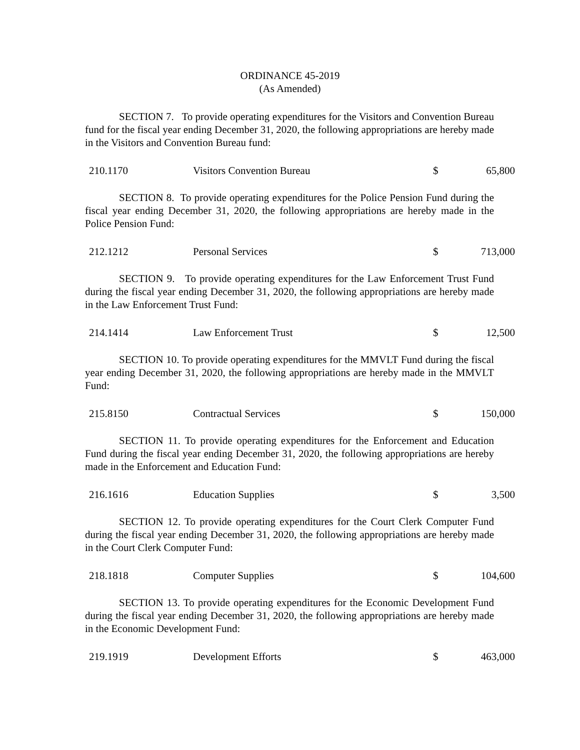ORDINANCE 45-2019
(As Amended)
SECTION 7. To provide operating expenditures for the Visitors and Convention Bureau fund for the fiscal year ending December 31, 2020, the following appropriations are hereby made in the Visitors and Convention Bureau fund:
| 210.1170 | Visitors Convention Bureau | $ | 65,800 |
SECTION 8. To provide operating expenditures for the Police Pension Fund during the fiscal year ending December 31, 2020, the following appropriations are hereby made in the Police Pension Fund:
| 212.1212 | Personal Services | $ | 713,000 |
SECTION 9. To provide operating expenditures for the Law Enforcement Trust Fund during the fiscal year ending December 31, 2020, the following appropriations are hereby made in the Law Enforcement Trust Fund:
| 214.1414 | Law Enforcement Trust | $ | 12,500 |
SECTION 10. To provide operating expenditures for the MMVLT Fund during the fiscal year ending December 31, 2020, the following appropriations are hereby made in the MMVLT Fund:
| 215.8150 | Contractual Services | $ | 150,000 |
SECTION 11. To provide operating expenditures for the Enforcement and Education Fund during the fiscal year ending December 31, 2020, the following appropriations are hereby made in the Enforcement and Education Fund:
| 216.1616 | Education Supplies | $ | 3,500 |
SECTION 12. To provide operating expenditures for the Court Clerk Computer Fund during the fiscal year ending December 31, 2020, the following appropriations are hereby made in the Court Clerk Computer Fund:
| 218.1818 | Computer Supplies | $ | 104,600 |
SECTION 13. To provide operating expenditures for the Economic Development Fund during the fiscal year ending December 31, 2020, the following appropriations are hereby made in the Economic Development Fund:
| 219.1919 | Development Efforts | $ | 463,000 |